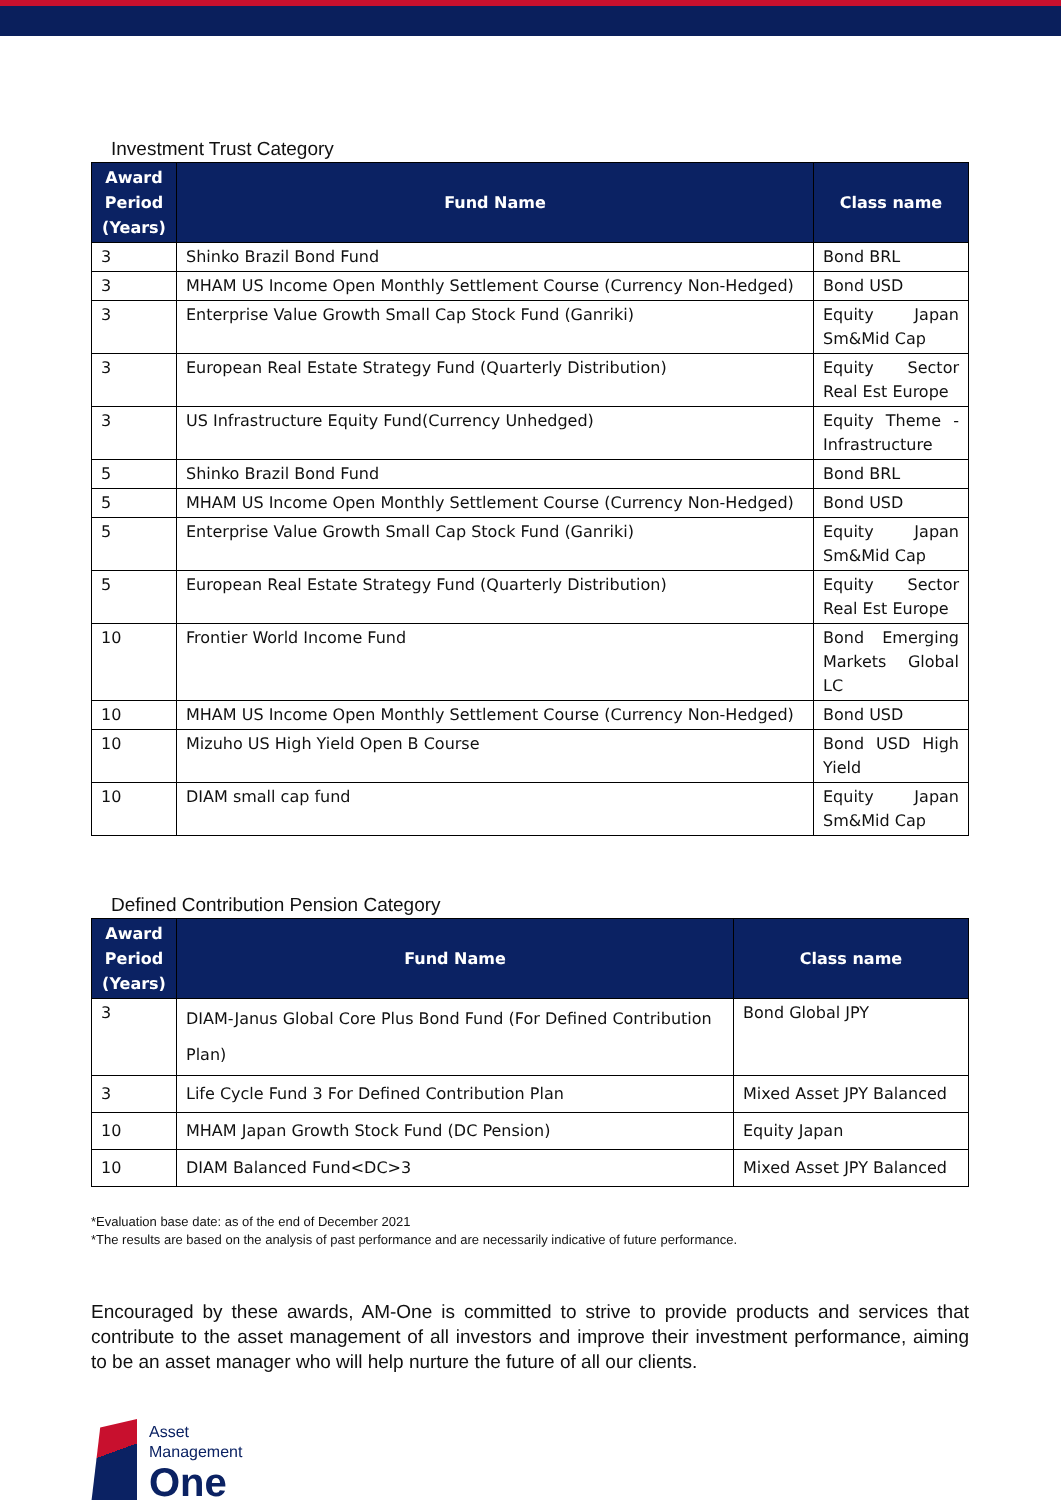Investment Trust Category
| Award Period (Years) | Fund Name | Class name |
| --- | --- | --- |
| 3 | Shinko Brazil Bond Fund | Bond BRL |
| 3 | MHAM US Income Open Monthly Settlement Course (Currency Non-Hedged) | Bond USD |
| 3 | Enterprise Value Growth Small Cap Stock Fund (Ganriki) | Equity Japan Sm&Mid Cap |
| 3 | European Real Estate Strategy Fund (Quarterly Distribution) | Equity Sector Real Est Europe |
| 3 | US Infrastructure Equity Fund(Currency Unhedged) | Equity Theme - Infrastructure |
| 5 | Shinko Brazil Bond Fund | Bond BRL |
| 5 | MHAM US Income Open Monthly Settlement Course (Currency Non-Hedged) | Bond USD |
| 5 | Enterprise Value Growth Small Cap Stock Fund (Ganriki) | Equity Japan Sm&Mid Cap |
| 5 | European Real Estate Strategy Fund (Quarterly Distribution) | Equity Sector Real Est Europe |
| 10 | Frontier World Income Fund | Bond Emerging Markets Global LC |
| 10 | MHAM US Income Open Monthly Settlement Course (Currency Non-Hedged) | Bond USD |
| 10 | Mizuho US High Yield Open B Course | Bond USD High Yield |
| 10 | DIAM small cap fund | Equity Japan Sm&Mid Cap |
Defined Contribution Pension Category
| Award Period (Years) | Fund Name | Class name |
| --- | --- | --- |
| 3 | DIAM-Janus Global Core Plus Bond Fund (For Defined Contribution Plan) | Bond Global JPY |
| 3 | Life Cycle Fund 3 For Defined Contribution Plan | Mixed Asset JPY Balanced |
| 10 | MHAM Japan Growth Stock Fund (DC Pension) | Equity Japan |
| 10 | DIAM Balanced Fund<DC>3 | Mixed Asset JPY Balanced |
*Evaluation base date: as of the end of December 2021
*The results are based on the analysis of past performance and are necessarily indicative of future performance.
Encouraged by these awards, AM-One is committed to strive to provide products and services that contribute to the asset management of all investors and improve their investment performance, aiming to be an asset manager who will help nurture the future of all our clients.
Asset
Management
One